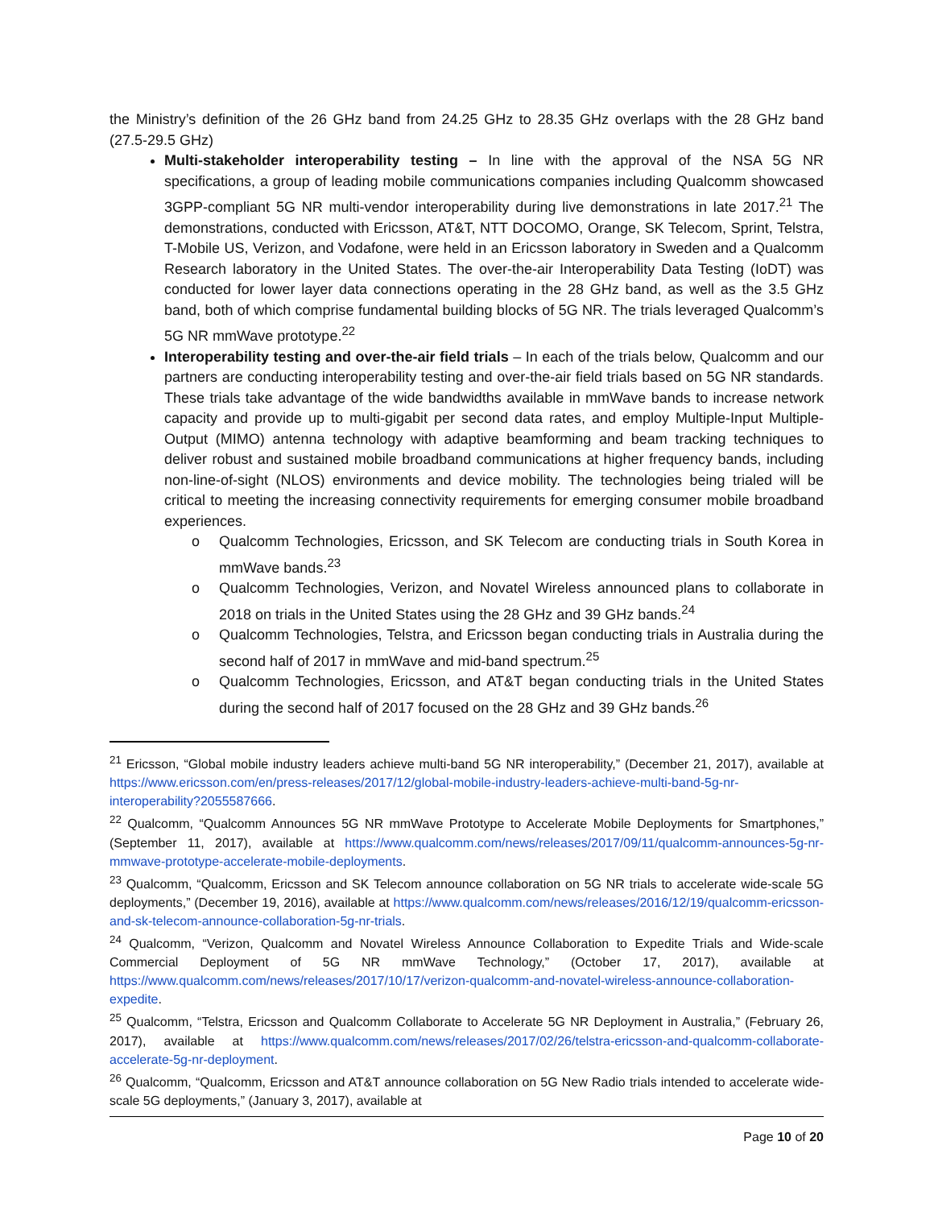the Ministry’s definition of the 26 GHz band from 24.25 GHz to 28.35 GHz overlaps with the 28 GHz band (27.5-29.5 GHz)
Multi-stakeholder interoperability testing – In line with the approval of the NSA 5G NR specifications, a group of leading mobile communications companies including Qualcomm showcased 3GPP-compliant 5G NR multi-vendor interoperability during live demonstrations in late 2017.<sup>21</sup> The demonstrations, conducted with Ericsson, AT&T, NTT DOCOMO, Orange, SK Telecom, Sprint, Telstra, T-Mobile US, Verizon, and Vodafone, were held in an Ericsson laboratory in Sweden and a Qualcomm Research laboratory in the United States. The over-the-air Interoperability Data Testing (IoDT) was conducted for lower layer data connections operating in the 28 GHz band, as well as the 3.5 GHz band, both of which comprise fundamental building blocks of 5G NR. The trials leveraged Qualcomm’s 5G NR mmWave prototype.<sup>22</sup>
Interoperability testing and over-the-air field trials – In each of the trials below, Qualcomm and our partners are conducting interoperability testing and over-the-air field trials based on 5G NR standards. These trials take advantage of the wide bandwidths available in mmWave bands to increase network capacity and provide up to multi-gigabit per second data rates, and employ Multiple-Input Multiple-Output (MIMO) antenna technology with adaptive beamforming and beam tracking techniques to deliver robust and sustained mobile broadband communications at higher frequency bands, including non-line-of-sight (NLOS) environments and device mobility. The technologies being trialed will be critical to meeting the increasing connectivity requirements for emerging consumer mobile broadband experiences.
o Qualcomm Technologies, Ericsson, and SK Telecom are conducting trials in South Korea in mmWave bands.<sup>23</sup>
o Qualcomm Technologies, Verizon, and Novatel Wireless announced plans to collaborate in 2018 on trials in the United States using the 28 GHz and 39 GHz bands.<sup>24</sup>
o Qualcomm Technologies, Telstra, and Ericsson began conducting trials in Australia during the second half of 2017 in mmWave and mid-band spectrum.<sup>25</sup>
o Qualcomm Technologies, Ericsson, and AT&T began conducting trials in the United States during the second half of 2017 focused on the 28 GHz and 39 GHz bands.<sup>26</sup>
<sup>21</sup> Ericsson, “Global mobile industry leaders achieve multi-band 5G NR interoperability,” (December 21, 2017), available at https://www.ericsson.com/en/press-releases/2017/12/global-mobile-industry-leaders-achieve-multi-band-5g-nr-interoperability?2055587666.
<sup>22</sup> Qualcomm, “Qualcomm Announces 5G NR mmWave Prototype to Accelerate Mobile Deployments for Smartphones,” (September 11, 2017), available at https://www.qualcomm.com/news/releases/2017/09/11/qualcomm-announces-5g-nr-mmwave-prototype-accelerate-mobile-deployments.
<sup>23</sup> Qualcomm, “Qualcomm, Ericsson and SK Telecom announce collaboration on 5G NR trials to accelerate wide-scale 5G deployments,” (December 19, 2016), available at https://www.qualcomm.com/news/releases/2016/12/19/qualcomm-ericsson-and-sk-telecom-announce-collaboration-5g-nr-trials.
<sup>24</sup> Qualcomm, “Verizon, Qualcomm and Novatel Wireless Announce Collaboration to Expedite Trials and Wide-scale Commercial Deployment of 5G NR mmWave Technology,” (October 17, 2017), available at https://www.qualcomm.com/news/releases/2017/10/17/verizon-qualcomm-and-novatel-wireless-announce-collaboration-expedite.
<sup>25</sup> Qualcomm, “Telstra, Ericsson and Qualcomm Collaborate to Accelerate 5G NR Deployment in Australia,” (February 26, 2017), available at https://www.qualcomm.com/news/releases/2017/02/26/telstra-ericsson-and-qualcomm-collaborate-accelerate-5g-nr-deployment.
<sup>26</sup> Qualcomm, “Qualcomm, Ericsson and AT&T announce collaboration on 5G New Radio trials intended to accelerate wide-scale 5G deployments,” (January 3, 2017), available at
Page 10 of 20